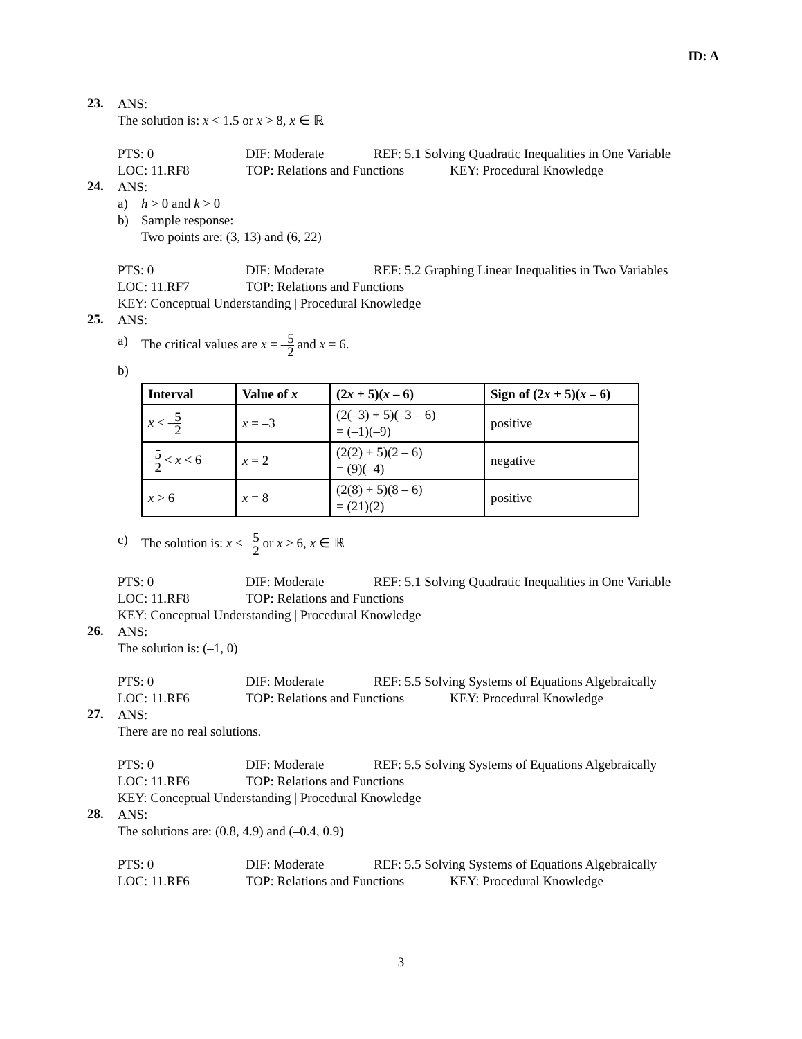ID: A
23.
ANS:
The solution is: x < 1.5 or x > 8, x ∈ ℝ
PTS: 0 DIF: Moderate REF: 5.1 Solving Quadratic Inequalities in One Variable LOC: 11.RF8 TOP: Relations and Functions KEY: Procedural Knowledge
24.
ANS:
a) h > 0 and k > 0
b) Sample response:
Two points are: (3, 13) and (6, 22)
PTS: 0 DIF: Moderate REF: 5.2 Graphing Linear Inequalities in Two Variables LOC: 11.RF7 TOP: Relations and Functions
KEY: Conceptual Understanding | Procedural Knowledge
25.
ANS:
a) The critical values are x = –5 2 and x = 6.
b)
| Interval | Value of x | (2 x + 5)( x – 6) | Sign of (2 x + 5)( x – 6) |
| --- | --- | --- | --- |
| x < – 5 2 | x = –3 | (2(–3) + 5)(–3 – 6) = (–1)(–9) | positive |
| – 5 2 < x < 6 | x = 2 | (2(2) + 5)(2 – 6) = (9)(–4) | negative |
| x > 6 | x = 8 | (2(8) + 5)(8 – 6) = (21)(2) | positive |
c) The solution is: x < –5 2 or x > 6, x ∈ ℝ
PTS: 0 DIF: Moderate REF: 5.1 Solving Quadratic Inequalities in One Variable LOC: 11.RF8 TOP: Relations and Functions
KEY: Conceptual Understanding | Procedural Knowledge
26.
ANS:
The solution is: (–1, 0)
PTS: 0 DIF: Moderate REF: 5.5 Solving Systems of Equations Algebraically LOC: 11.RF6 TOP: Relations and Functions KEY: Procedural Knowledge
27.
ANS:
There are no real solutions.
PTS: 0 DIF: Moderate REF: 5.5 Solving Systems of Equations Algebraically LOC: 11.RF6 TOP: Relations and Functions
KEY: Conceptual Understanding | Procedural Knowledge
28.
ANS:
The solutions are: (0.8, 4.9) and (–0.4, 0.9)
PTS: 0 DIF: Moderate REF: 5.5 Solving Systems of Equations Algebraically LOC: 11.RF6 TOP: Relations and Functions KEY: Procedural Knowledge
3